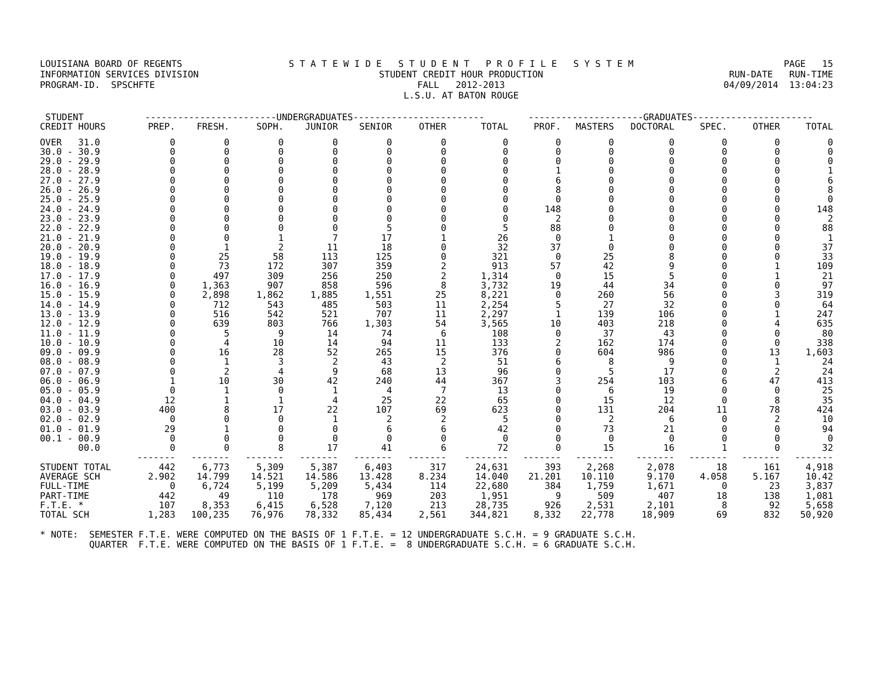LOUISIANA BOARD OF REGENTS INFORMATION SERVICES DIVISION PROGRAM-ID. SPSCHFTE
S T A T E W I D E S T U D E N T P R O F I L E S Y S T E M STUDENT CREDIT HOUR PRODUCTION FALL 2012-2013 L.S.U. AT BATON ROUGE
PAGE 15 RUN-DATE RUN-TIME 04/09/2014 13:04:23
| STUDENT | ------------------------UNDERGRADUATES------------------------ | | | | | | | ---------------------GRADUATES---------------------- | | | | | |
| --- | --- | --- | --- | --- | --- | --- | --- | --- | --- | --- | --- | --- | --- |
| CREDIT HOURS | PREP. | FRESH. | SOPH. | JUNIOR | SENIOR | OTHER | TOTAL | PROF. | MASTERS | DOCTORAL | SPEC. | OTHER | TOTAL |
| OVER 31.0 | 0 | 0 | 0 | 0 | 0 | 0 | 0 | 0 | 0 | 0 | 0 | 0 | 0 |
| 30.0 - 30.9 | 0 | 0 | 0 | 0 | 0 | 0 | 0 | 0 | 0 | 0 | 0 | 0 | 0 |
| 29.0 - 29.9 | 0 | 0 | 0 | 0 | 0 | 0 | 0 | 0 | 0 | 0 | 0 | 0 | 0 |
| 28.0 - 28.9 | 0 | 0 | 0 | 0 | 0 | 0 | 0 | 1 | 0 | 0 | 0 | 0 | 1 |
| 27.0 - 27.9 | 0 | 0 | 0 | 0 | 0 | 0 | 0 | 6 | 0 | 0 | 0 | 0 | 6 |
| 26.0 - 26.9 | 0 | 0 | 0 | 0 | 0 | 0 | 0 | 8 | 0 | 0 | 0 | 0 | 8 |
| 25.0 - 25.9 | 0 | 0 | 0 | 0 | 0 | 0 | 0 | 0 | 0 | 0 | 0 | 0 | 0 |
| 24.0 - 24.9 | 0 | 0 | 0 | 0 | 0 | 0 | 0 | 148 | 0 | 0 | 0 | 0 | 148 |
| 23.0 - 23.9 | 0 | 0 | 0 | 0 | 0 | 0 | 0 | 2 | 0 | 0 | 0 | 0 | 2 |
| 22.0 - 22.9 | 0 | 0 | 0 | 0 | 5 | 0 | 5 | 88 | 0 | 0 | 0 | 0 | 88 |
| 21.0 - 21.9 | 0 | 0 | 1 | 7 | 17 | 1 | 26 | 0 | 1 | 0 | 0 | 0 | 1 |
| 20.0 - 20.9 | 0 | 1 | 2 | 11 | 18 | 0 | 32 | 37 | 0 | 0 | 0 | 0 | 37 |
| 19.0 - 19.9 | 0 | 25 | 58 | 113 | 125 | 0 | 321 | 0 | 25 | 8 | 0 | 0 | 33 |
| 18.0 - 18.9 | 0 | 73 | 172 | 307 | 359 | 2 | 913 | 57 | 42 | 9 | 0 | 1 | 109 |
| 17.0 - 17.9 | 0 | 497 | 309 | 256 | 250 | 2 | 1,314 | 0 | 15 | 5 | 0 | 1 | 21 |
| 16.0 - 16.9 | 0 | 1,363 | 907 | 858 | 596 | 8 | 3,732 | 19 | 44 | 34 | 0 | 0 | 97 |
| 15.0 - 15.9 | 0 | 2,898 | 1,862 | 1,885 | 1,551 | 25 | 8,221 | 0 | 260 | 56 | 0 | 3 | 319 |
| 14.0 - 14.9 | 0 | 712 | 543 | 485 | 503 | 11 | 2,254 | 5 | 27 | 32 | 0 | 0 | 64 |
| 13.0 - 13.9 | 0 | 516 | 542 | 521 | 707 | 11 | 2,297 | 1 | 139 | 106 | 0 | 1 | 247 |
| 12.0 - 12.9 | 0 | 639 | 803 | 766 | 1,303 | 54 | 3,565 | 10 | 403 | 218 | 0 | 4 | 635 |
| 11.0 - 11.9 | 0 | 5 | 9 | 14 | 74 | 6 | 108 | 0 | 37 | 43 | 0 | 0 | 80 |
| 10.0 - 10.9 | 0 | 4 | 10 | 14 | 94 | 11 | 133 | 2 | 162 | 174 | 0 | 0 | 338 |
| 09.0 - 09.9 | 0 | 16 | 28 | 52 | 265 | 15 | 376 | 0 | 604 | 986 | 0 | 13 | 1,603 |
| 08.0 - 08.9 | 0 | 1 | 3 | 2 | 43 | 2 | 51 | 6 | 8 | 9 | 0 | 1 | 24 |
| 07.0 - 07.9 | 0 | 2 | 4 | 9 | 68 | 13 | 96 | 0 | 5 | 17 | 0 | 2 | 24 |
| 06.0 - 06.9 | 1 | 10 | 30 | 42 | 240 | 44 | 367 | 3 | 254 | 103 | 6 | 47 | 413 |
| 05.0 - 05.9 | 0 | 1 | 0 | 1 | 4 | 7 | 13 | 0 | 6 | 19 | 0 | 0 | 25 |
| 04.0 - 04.9 | 12 | 1 | 1 | 4 | 25 | 22 | 65 | 0 | 15 | 12 | 0 | 8 | 35 |
| 03.0 - 03.9 | 400 | 8 | 17 | 22 | 107 | 69 | 623 | 0 | 131 | 204 | 11 | 78 | 424 |
| 02.0 - 02.9 | 0 | 0 | 0 | 1 | 2 | 2 | 5 | 0 | 2 | 6 | 0 | 2 | 10 |
| 01.0 - 01.9 | 29 | 1 | 0 | 0 | 6 | 6 | 42 | 0 | 73 | 21 | 0 | 0 | 94 |
| 00.1 - 00.9 | 0 | 0 | 0 | 0 | 0 | 0 | 0 | 0 | 0 | 0 | 0 | 0 | 0 |
| 00.0 | 0 | 0 | 8 | 17 | 41 | 6 | 72 | 0 | 15 | 16 | 1 | 0 | 32 |
| | ------- | ------- | ------- | ------- | ------- | ------- | -------- | ------- | ------- | ------- | ------- | ------- | ------- |
| STUDENT TOTAL | 442 | 6,773 | 5,309 | 5,387 | 6,403 | 317 | 24,631 | 393 | 2,268 | 2,078 | 18 | 161 | 4,918 |
| AVERAGE SCH | 2.902 | 14.799 | 14.521 | 14.586 | 13.428 | 8.234 | 14.040 | 21.201 | 10.110 | 9.170 | 4.058 | 5.167 | 10.42 |
| FULL-TIME | 0 | 6,724 | 5,199 | 5,209 | 5,434 | 114 | 22,680 | 384 | 1,759 | 1,671 | 0 | 23 | 3,837 |
| PART-TIME | 442 | 49 | 110 | 178 | 969 | 203 | 1,951 | 9 | 509 | 407 | 18 | 138 | 1,081 |
| F.T.E. * | 107 | 8,353 | 6,415 | 6,528 | 7,120 | 213 | 28,735 | 926 | 2,531 | 2,101 | 8 | 92 | 5,658 |
| TOTAL SCH | 1,283 | 100,235 | 76,976 | 78,332 | 85,434 | 2,561 | 344,821 | 8,332 | 22,778 | 18,909 | 69 | 832 | 50,920 |
* NOTE: SEMESTER F.T.E. WERE COMPUTED ON THE BASIS OF 1 F.T.E. = 12 UNDERGRADUATE S.C.H. = 9 GRADUATE S.C.H. QUARTER F.T.E. WERE COMPUTED ON THE BASIS OF 1 F.T.E. = 8 UNDERGRADUATE S.C.H. = 6 GRADUATE S.C.H.